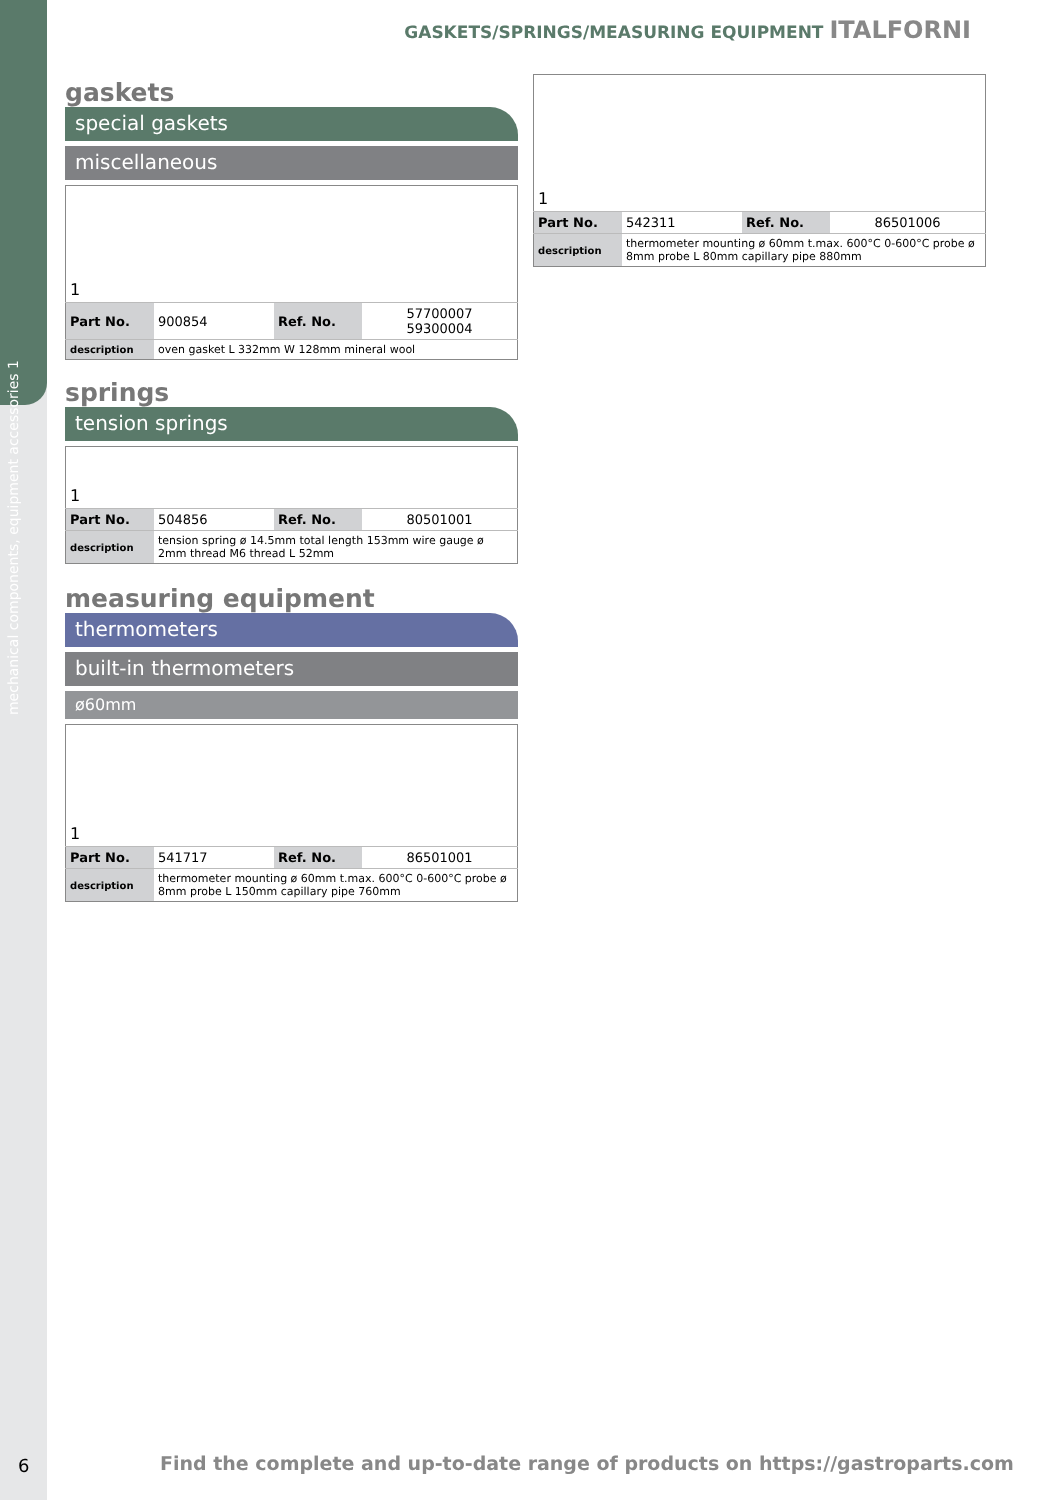mechanical components, equipment accessories 1
GASKETS/SPRINGS/MEASURING EQUIPMENT ITALFORNI
gaskets
special gaskets
miscellaneous
| 1 | | | |
| Part No. | 900854 | Ref. No. | 57700007 59300004 |
| description | oven gasket L 332mm W 128mm mineral wool | | |
springs
tension springs
| 1 | | | |
| Part No. | 504856 | Ref. No. | 80501001 |
| description | tension spring ø 14.5mm total length 153mm wire gauge ø 2mm thread M6 thread L 52mm | | |
measuring equipment
thermometers
built-in thermometers
ø60mm
| 1 | | | |
| Part No. | 541717 | Ref. No. | 86501001 |
| description | thermometer mounting ø 60mm t.max. 600°C 0-600°C probe ø 8mm probe L 150mm capillary pipe 760mm | | |
| 1 | | | |
| Part No. | 542311 | Ref. No. | 86501006 |
| description | thermometer mounting ø 60mm t.max. 600°C 0-600°C probe ø 8mm probe L 80mm capillary pipe 880mm | | |
6
Find the complete and up-to-date range of products on https://gastroparts.com